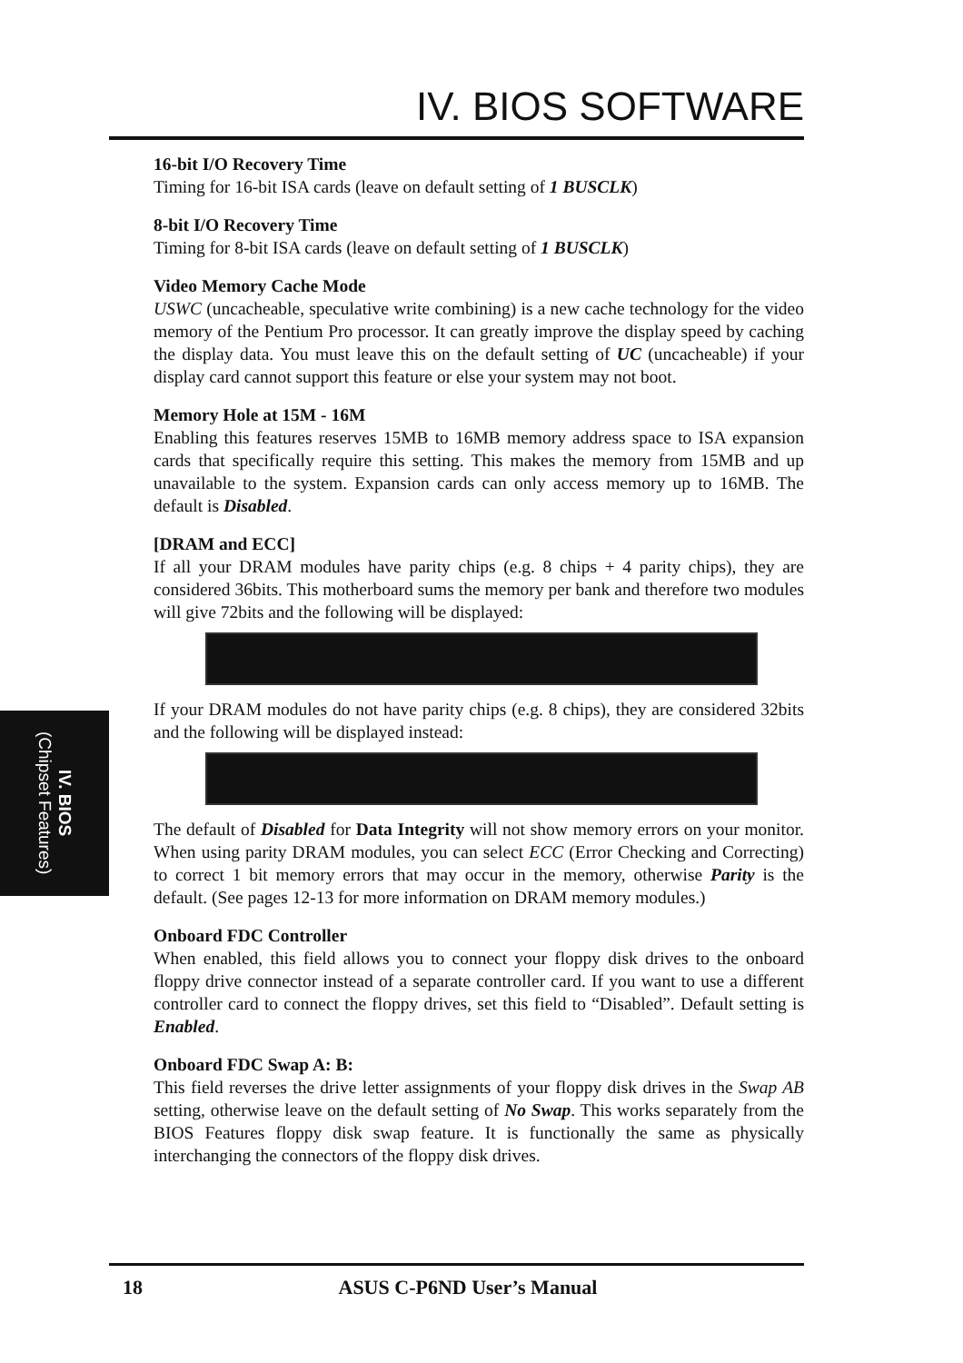IV. BIOS SOFTWARE
IV. BIOS
(Chipset Features)
16-bit I/O Recovery Time
Timing for 16-bit ISA cards (leave on default setting of 1 BUSCLK)
8-bit I/O Recovery Time
Timing for 8-bit ISA cards (leave on default setting of 1 BUSCLK)
Video Memory Cache Mode
USWC (uncacheable, speculative write combining) is a new cache technology for the video memory of the Pentium Pro processor. It can greatly improve the display speed by caching the display data. You must leave this on the default setting of UC (uncacheable) if your display card cannot support this feature or else your system may not boot.
Memory Hole at 15M - 16M
Enabling this features reserves 15MB to 16MB memory address space to ISA expansion cards that specifically require this setting. This makes the memory from 15MB and up unavailable to the system. Expansion cards can only access memory up to 16MB. The default is Disabled.
[DRAM and ECC]
If all your DRAM modules have parity chips (e.g. 8 chips + 4 parity chips), they are considered 36bits. This motherboard sums the memory per bank and therefore two modules will give 72bits and the following will be displayed:
If your DRAM modules do not have parity chips (e.g. 8 chips), they are considered 32bits and the following will be displayed instead:
The default of Disabled for Data Integrity will not show memory errors on your monitor. When using parity DRAM modules, you can select ECC (Error Checking and Correcting) to correct 1 bit memory errors that may occur in the memory, otherwise Parity is the default. (See pages 12-13 for more information on DRAM memory modules.)
Onboard FDC Controller
When enabled, this field allows you to connect your floppy disk drives to the onboard floppy drive connector instead of a separate controller card. If you want to use a different controller card to connect the floppy drives, set this field to “Disabled”. Default setting is Enabled.
Onboard FDC Swap A: B:
This field reverses the drive letter assignments of your floppy disk drives in the Swap AB setting, otherwise leave on the default setting of No Swap. This works separately from the BIOS Features floppy disk swap feature. It is functionally the same as physically interchanging the connectors of the floppy disk drives.
18 ASUS C-P6ND User’s Manual